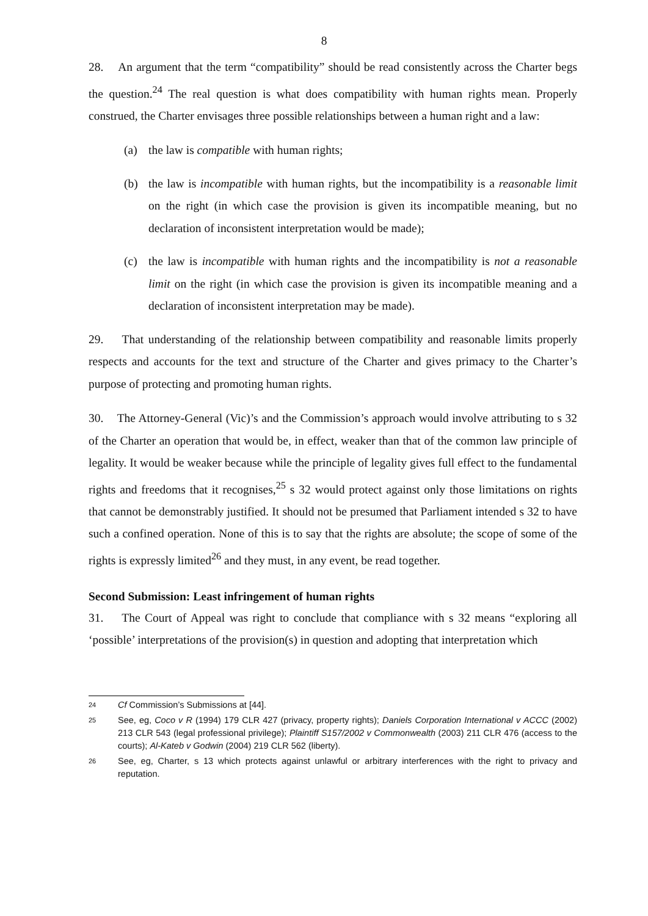8
28. An argument that the term “compatibility” should be read consistently across the Charter begs the question.<sup>24</sup> The real question is what does compatibility with human rights mean. Properly construed, the Charter envisages three possible relationships between a human right and a law:
(a) the law is compatible with human rights;
(b) the law is incompatible with human rights, but the incompatibility is a reasonable limit on the right (in which case the provision is given its incompatible meaning, but no declaration of inconsistent interpretation would be made);
(c) the law is incompatible with human rights and the incompatibility is not a reasonable limit on the right (in which case the provision is given its incompatible meaning and a declaration of inconsistent interpretation may be made).
29. That understanding of the relationship between compatibility and reasonable limits properly respects and accounts for the text and structure of the Charter and gives primacy to the Charter’s purpose of protecting and promoting human rights.
30. The Attorney-General (Vic)’s and the Commission’s approach would involve attributing to s 32 of the Charter an operation that would be, in effect, weaker than that of the common law principle of legality. It would be weaker because while the principle of legality gives full effect to the fundamental rights and freedoms that it recognises,<sup>25</sup> s 32 would protect against only those limitations on rights that cannot be demonstrably justified. It should not be presumed that Parliament intended s 32 to have such a confined operation. None of this is to say that the rights are absolute; the scope of some of the rights is expressly limited<sup>26</sup> and they must, in any event, be read together.
Second Submission: Least infringement of human rights
31. The Court of Appeal was right to conclude that compliance with s 32 means “exploring all ‘possible’ interpretations of the provision(s) in question and adopting that interpretation which
24 Cf Commission’s Submissions at [44].
25 See, eg, Coco v R (1994) 179 CLR 427 (privacy, property rights); Daniels Corporation International v ACCC (2002) 213 CLR 543 (legal professional privilege); Plaintiff S157/2002 v Commonwealth (2003) 211 CLR 476 (access to the courts); Al-Kateb v Godwin (2004) 219 CLR 562 (liberty).
26 See, eg, Charter, s 13 which protects against unlawful or arbitrary interferences with the right to privacy and reputation.